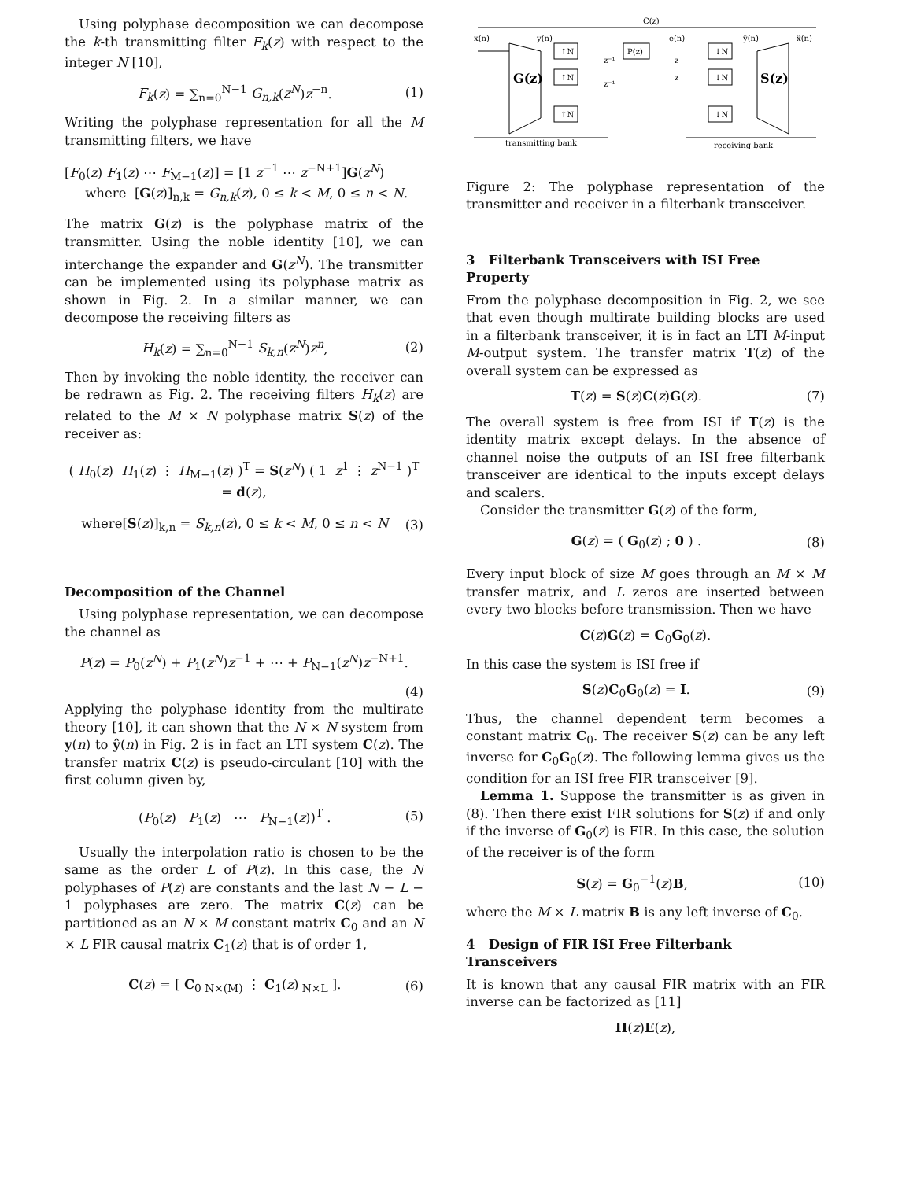Using polyphase decomposition we can decompose the k-th transmitting filter F<sub>k</sub>(z) with respect to the integer N [10],
F<sub>k</sub>(z) = ∑<sub>n=0</sub><sup>N−1</sup> G<sub>n,k</sub>(z<sup>N</sup>)z<sup>−n</sup>. (1)
Writing the polyphase representation for all the M transmitting filters, we have
[F<sub>0</sub>(z) F<sub>1</sub>(z) ⋯ F<sub>M−1</sub>(z)] = [1 z<sup>−1</sup> ⋯ z<sup>−N+1</sup>]G(z<sup>N</sup>)
where [G(z)]<sub>n,k</sub> = G<sub>n,k</sub>(z), 0 ≤ k < M, 0 ≤ n < N.
The matrix G(z) is the polyphase matrix of the transmitter. Using the noble identity [10], we can interchange the expander and G(z<sup>N</sup>). The transmitter can be implemented using its polyphase matrix as shown in Fig. 2. In a similar manner, we can decompose the receiving filters as
H<sub>k</sub>(z) = ∑<sub>n=0</sub><sup>N−1</sup> S<sub>k,n</sub>(z<sup>N</sup>)z<sup>n</sup>, (2)
Then by invoking the noble identity, the receiver can be redrawn as Fig. 2. The receiving filters H<sub>k</sub>(z) are related to the M × N polyphase matrix S(z) of the receiver as:
( H<sub>0</sub>(z) H<sub>1</sub>(z) ⋮ H<sub>M−1</sub>(z) )<sup>T</sup> = S(z<sup>N</sup>) ( 1 z<sup>1</sup> ⋮ z<sup>N−1</sup> )<sup>T</sup> = d(z),
where[S(z)]<sub>k,n</sub> = S<sub>k,n</sub>(z), 0 ≤ k < M, 0 ≤ n < N (3)
Decomposition of the Channel
Using polyphase representation, we can decompose the channel as
P(z) = P<sub>0</sub>(z<sup>N</sup>) + P<sub>1</sub>(z<sup>N</sup>)z<sup>−1</sup> + ⋯ + P<sub>N−1</sub>(z<sup>N</sup>)z<sup>−N+1</sup>.
(4)
Applying the polyphase identity from the multirate theory [10], it can shown that the N × N system from y(n) to ŷ(n) in Fig. 2 is in fact an LTI system C(z). The transfer matrix C(z) is pseudo-circulant [10] with the first column given by,
(P<sub>0</sub>(z) P<sub>1</sub>(z) ⋯ P<sub>N−1</sub>(z))<sup>T</sup> . (5)
Usually the interpolation ratio is chosen to be the same as the order L of P(z). In this case, the N polyphases of P(z) are constants and the last N − L − 1 polyphases are zero. The matrix C(z) can be partitioned as an N × M constant matrix C<sub>0</sub> and an N × L FIR causal matrix C<sub>1</sub>(z) that is of order 1,
C(z) = [ C<sub>0</sub><sub>N×(M)</sub> ⋮ C<sub>1</sub>(z)<sub>N×L</sub> ]. (6)
C(z)
x(n)
y(n)
e(n)
ŷ(n)
x̂(n)
G(z)
S(z)
↑N
↑N
↑N
P(z)
↓N
↓N
↓N
z⁻¹
z⁻¹
z
z
transmitting bank
receiving bank
Figure 2: The polyphase representation of the transmitter and receiver in a filterbank transceiver.
3 Filterbank Transceivers with ISI Free Property
From the polyphase decomposition in Fig. 2, we see that even though multirate building blocks are used in a filterbank transceiver, it is in fact an LTI M-input M-output system. The transfer matrix T(z) of the overall system can be expressed as
T(z) = S(z)C(z)G(z). (7)
The overall system is free from ISI if T(z) is the identity matrix except delays. In the absence of channel noise the outputs of an ISI free filterbank transceiver are identical to the inputs except delays and scalers.
Consider the transmitter G(z) of the form,
G(z) = ( G<sub>0</sub>(z) ; 0 ) . (8)
Every input block of size M goes through an M × M transfer matrix, and L zeros are inserted between every two blocks before transmission. Then we have
C(z)G(z) = C<sub>0</sub>G<sub>0</sub>(z).
In this case the system is ISI free if
S(z)C<sub>0</sub>G<sub>0</sub>(z) = I. (9)
Thus, the channel dependent term becomes a constant matrix C<sub>0</sub>. The receiver S(z) can be any left inverse for C<sub>0</sub>G<sub>0</sub>(z). The following lemma gives us the condition for an ISI free FIR transceiver [9].
Lemma 1. Suppose the transmitter is as given in (8). Then there exist FIR solutions for S(z) if and only if the inverse of G<sub>0</sub>(z) is FIR. In this case, the solution of the receiver is of the form
S(z) = G<sub>0</sub><sup>−1</sup>(z)B, (10)
where the M × L matrix B is any left inverse of C<sub>0</sub>.
4 Design of FIR ISI Free Filterbank Transceivers
It is known that any causal FIR matrix with an FIR inverse can be factorized as [11]
H(z)E(z),